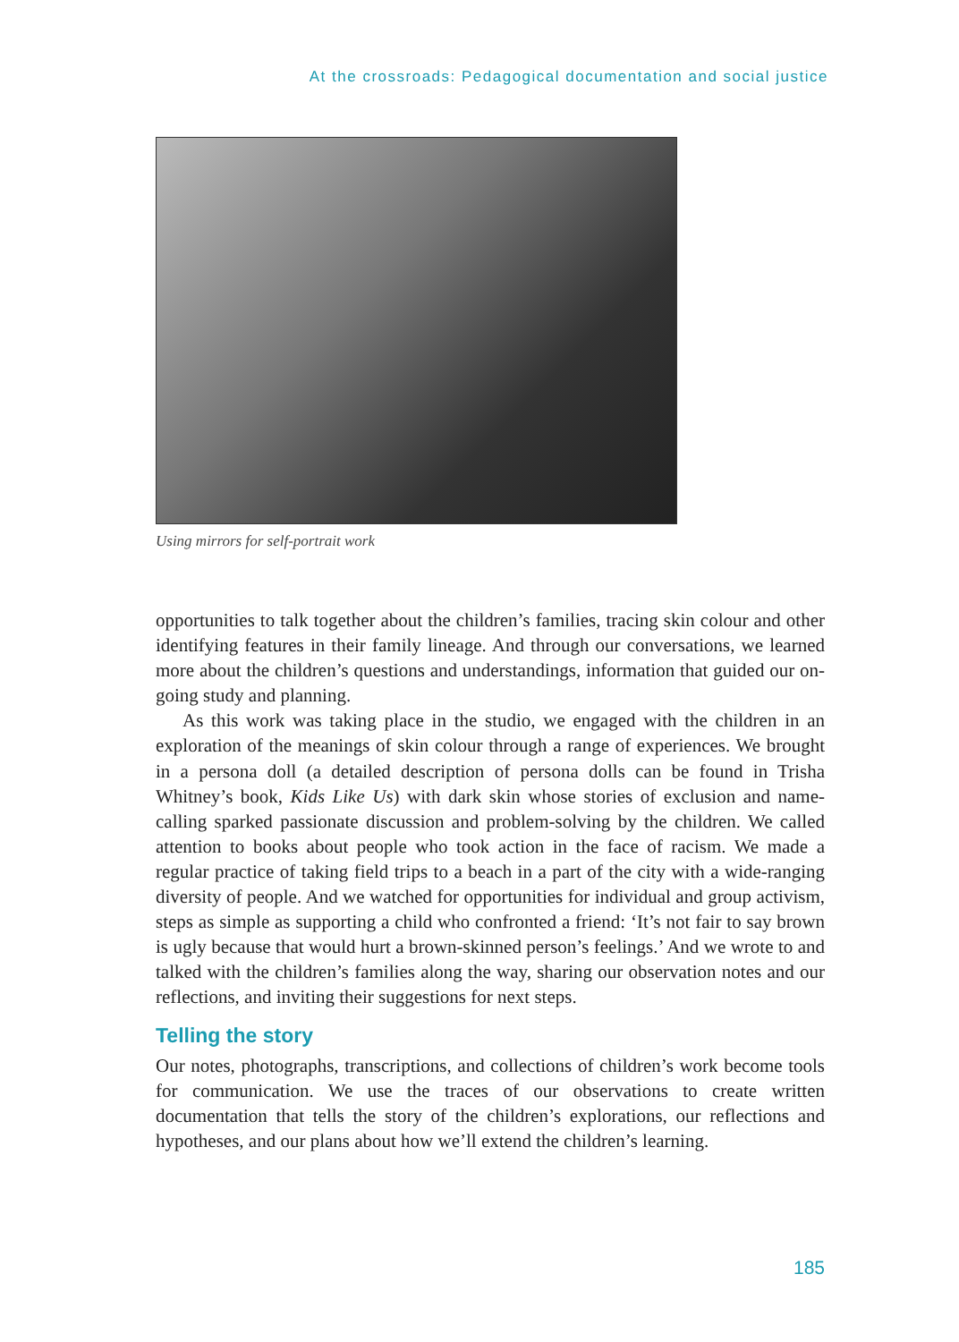At the crossroads: Pedagogical documentation and social justice
Using mirrors for self-portrait work
opportunities to talk together about the children’s families, tracing skin colour and other identifying features in their family lineage. And through our conversations, we learned more about the children’s questions and understandings, information that guided our on-going study and planning.
As this work was taking place in the studio, we engaged with the children in an exploration of the meanings of skin colour through a range of experiences. We brought in a persona doll (a detailed description of persona dolls can be found in Trisha Whitney’s book, Kids Like Us) with dark skin whose stories of exclusion and name-calling sparked passionate discussion and problem-solving by the children. We called attention to books about people who took action in the face of racism. We made a regular practice of taking field trips to a beach in a part of the city with a wide-ranging diversity of people. And we watched for opportunities for individual and group activism, steps as simple as supporting a child who confronted a friend: ‘It’s not fair to say brown is ugly because that would hurt a brown-skinned person’s feelings.’ And we wrote to and talked with the children’s families along the way, sharing our observation notes and our reflections, and inviting their suggestions for next steps.
Telling the story
Our notes, photographs, transcriptions, and collections of children’s work become tools for communication. We use the traces of our observations to create written documentation that tells the story of the children’s explorations, our reflections and hypotheses, and our plans about how we’ll extend the children’s learning.
185